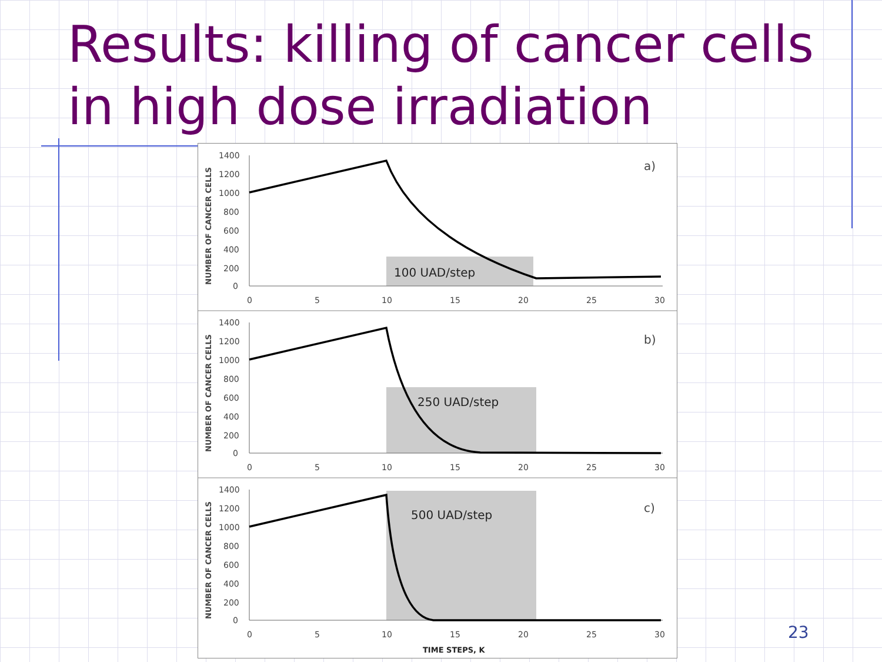Results: killing of cancer cells
in high dose irradiation
100 UAD/step
a)
1400
1200
1000
800
600
400
200
0
0
5
10
15
20
25
30
NUMBER OF CANCER CELLS
250 UAD/step
b)
1400
1200
1000
800
600
400
200
0
0
5
10
15
20
25
30
NUMBER OF CANCER CELLS
500 UAD/step
c)
1400
1200
1000
800
600
400
200
0
0
5
10
15
20
25
30
NUMBER OF CANCER CELLS
TIME STEPS, K
23